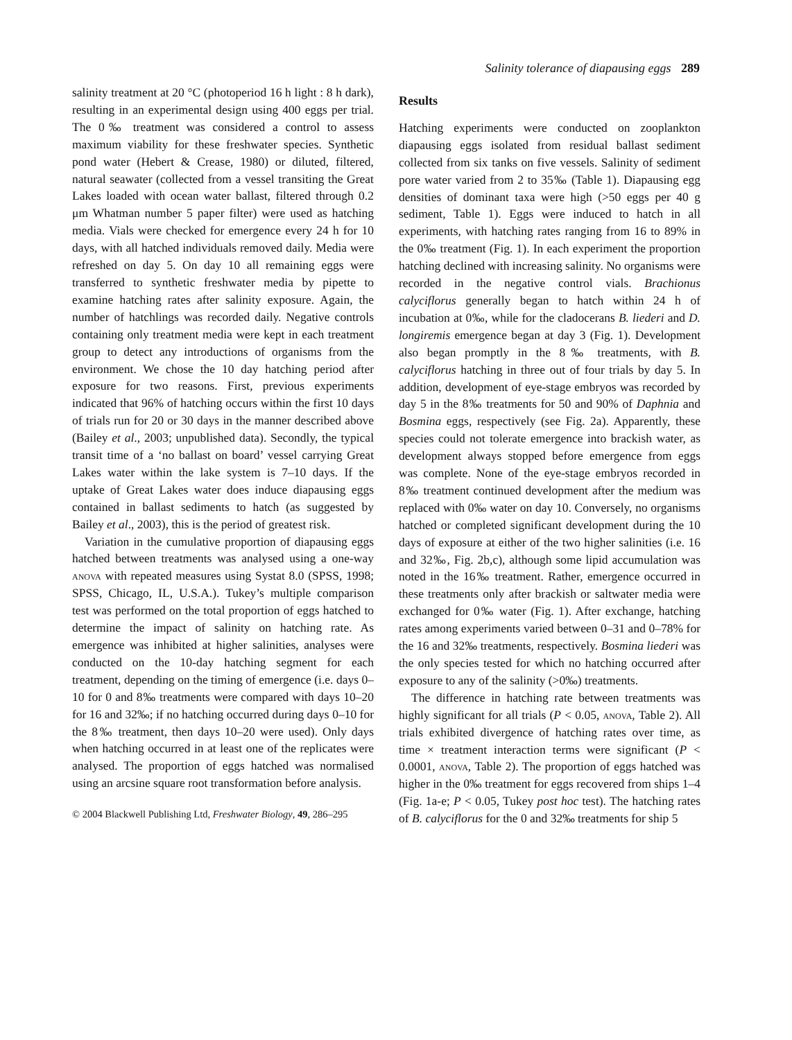Salinity tolerance of diapausing eggs 289
salinity treatment at 20 °C (photoperiod 16 h light : 8 h dark), resulting in an experimental design using 400 eggs per trial. The 0‰ treatment was considered a control to assess maximum viability for these freshwater species. Synthetic pond water (Hebert & Crease, 1980) or diluted, filtered, natural seawater (collected from a vessel transiting the Great Lakes loaded with ocean water ballast, filtered through 0.2 μm Whatman number 5 paper filter) were used as hatching media. Vials were checked for emergence every 24 h for 10 days, with all hatched individuals removed daily. Media were refreshed on day 5. On day 10 all remaining eggs were transferred to synthetic freshwater media by pipette to examine hatching rates after salinity exposure. Again, the number of hatchlings was recorded daily. Negative controls containing only treatment media were kept in each treatment group to detect any introductions of organisms from the environment. We chose the 10 day hatching period after exposure for two reasons. First, previous experiments indicated that 96% of hatching occurs within the first 10 days of trials run for 20 or 30 days in the manner described above (Bailey et al., 2003; unpublished data). Secondly, the typical transit time of a ‘no ballast on board’ vessel carrying Great Lakes water within the lake system is 7–10 days. If the uptake of Great Lakes water does induce diapausing eggs contained in ballast sediments to hatch (as suggested by Bailey et al., 2003), this is the period of greatest risk.
Variation in the cumulative proportion of diapausing eggs hatched between treatments was analysed using a one-way anova with repeated measures using Systat 8.0 (SPSS, 1998; SPSS, Chicago, IL, U.S.A.). Tukey’s multiple comparison test was performed on the total proportion of eggs hatched to determine the impact of salinity on hatching rate. As emergence was inhibited at higher salinities, analyses were conducted on the 10-day hatching segment for each treatment, depending on the timing of emergence (i.e. days 0–10 for 0 and 8‰ treatments were compared with days 10–20 for 16 and 32‰; if no hatching occurred during days 0–10 for the 8‰ treatment, then days 10–20 were used). Only days when hatching occurred in at least one of the replicates were analysed. The proportion of eggs hatched was normalised using an arcsine square root transformation before analysis.
© 2004 Blackwell Publishing Ltd, Freshwater Biology, 49, 286–295
Results
Hatching experiments were conducted on zooplankton diapausing eggs isolated from residual ballast sediment collected from six tanks on five vessels. Salinity of sediment pore water varied from 2 to 35‰ (Table 1). Diapausing egg densities of dominant taxa were high (>50 eggs per 40 g sediment, Table 1). Eggs were induced to hatch in all experiments, with hatching rates ranging from 16 to 89% in the 0‰ treatment (Fig. 1). In each experiment the proportion hatching declined with increasing salinity. No organisms were recorded in the negative control vials. Brachionus calyciflorus generally began to hatch within 24 h of incubation at 0‰, while for the cladocerans B. liederi and D. longiremis emergence began at day 3 (Fig. 1). Development also began promptly in the 8‰ treatments, with B. calyciflorus hatching in three out of four trials by day 5. In addition, development of eye-stage embryos was recorded by day 5 in the 8‰ treatments for 50 and 90% of Daphnia and Bosmina eggs, respectively (see Fig. 2a). Apparently, these species could not tolerate emergence into brackish water, as development always stopped before emergence from eggs was complete. None of the eye-stage embryos recorded in 8‰ treatment continued development after the medium was replaced with 0‰ water on day 10. Conversely, no organisms hatched or completed significant development during the 10 days of exposure at either of the two higher salinities (i.e. 16 and 32‰, Fig. 2b,c), although some lipid accumulation was noted in the 16‰ treatment. Rather, emergence occurred in these treatments only after brackish or saltwater media were exchanged for 0‰ water (Fig. 1). After exchange, hatching rates among experiments varied between 0–31 and 0–78% for the 16 and 32‰ treatments, respectively. Bosmina liederi was the only species tested for which no hatching occurred after exposure to any of the salinity (>0‰) treatments.
The difference in hatching rate between treatments was highly significant for all trials (P < 0.05, anova, Table 2). All trials exhibited divergence of hatching rates over time, as time × treatment interaction terms were significant (P < 0.0001, anova, Table 2). The proportion of eggs hatched was higher in the 0‰ treatment for eggs recovered from ships 1–4 (Fig. 1a-e; P < 0.05, Tukey post hoc test). The hatching rates of B. calyciflorus for the 0 and 32‰ treatments for ship 5